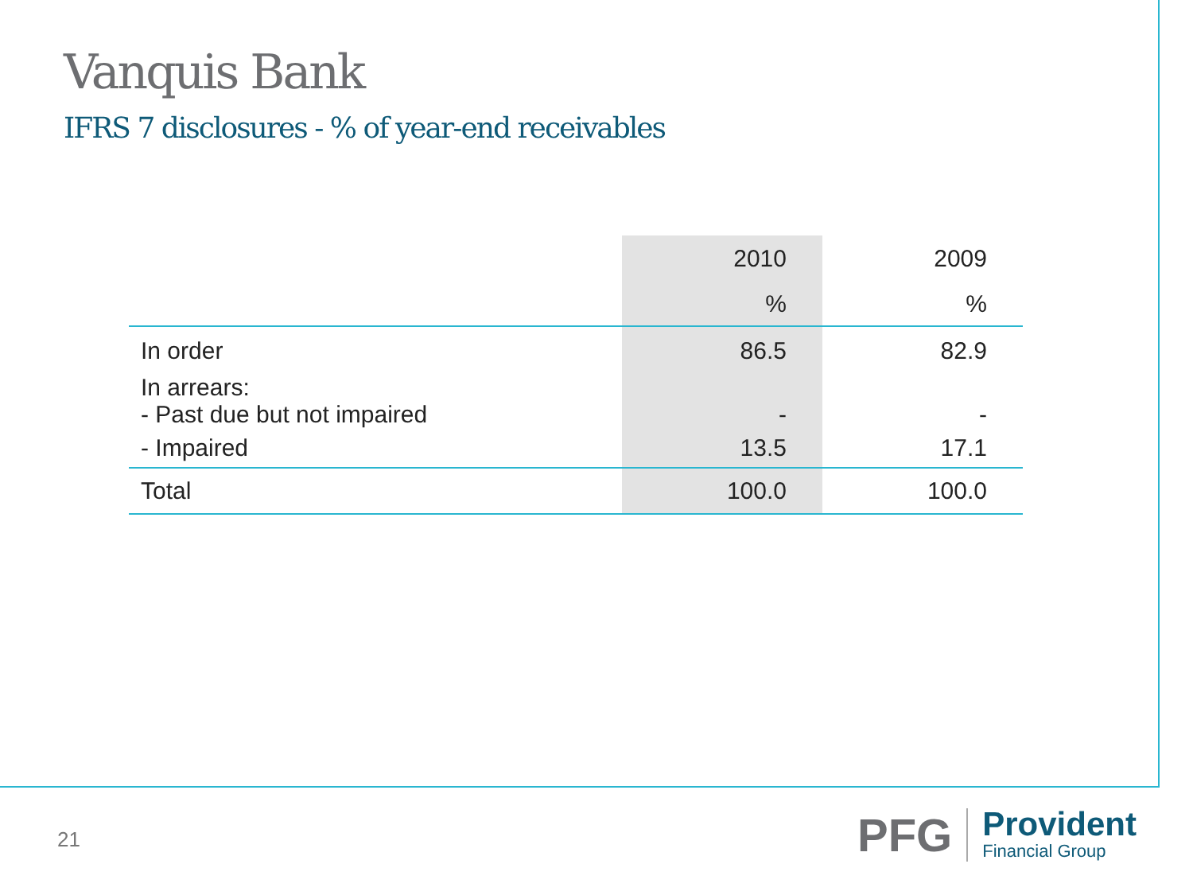Vanquis Bank
IFRS 7 disclosures - % of year-end receivables
| | 2010 | 2009 |
| --- | --- | --- |
| | % | % |
| In order | 86.5 | 82.9 |
| In arrears: | | |
| - Past due but not impaired | - | - |
| - Impaired | 13.5 | 17.1 |
| Total | 100.0 | 100.0 |
21
PFG
Provident
Financial Group